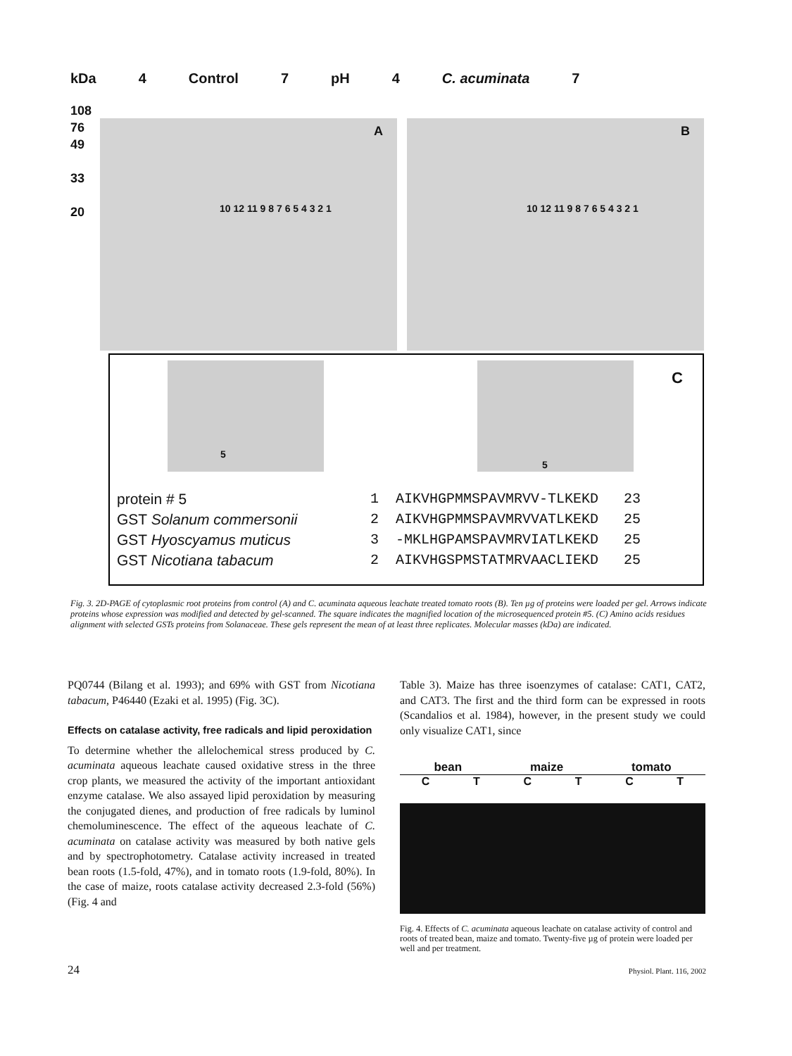kDa 4 Control 7 pH 4 C. acuminata 7
108
76
49
33
20
A
10 12 11 9 8 7 6 5 4 3 2 1
B
10 12 11 9 8 7 6 5 4 3 2 1
5 5
C
protein # 5
GST Solanum commersonii
GST Hyoscyamus muticus
GST Nicotiana tabacum
1 AIKVHGPMMSPAVMRVV-TLKEKD 23 2 AIKVHGPMMSPAVMRVVATLKEKD 25 3 -MKLHGPAMSPAVMRVIATLKEKD 25 2 AIKVHGSPMSTATMRVAACLIEKD 25
Fig. 3. 2D-PAGE of cytoplasmic root proteins from control (A) and C. acuminata aqueous leachate treated tomato roots (B). Ten µg of proteins were loaded per gel. Arrows indicate proteins whose expression was modified and detected by gel-scanned. The square indicates the magnified location of the microsequenced protein #5. (C) Amino acids residues alignment with selected GSTs proteins from Solanaceae. These gels represent the mean of at least three replicates. Molecular masses (kDa) are indicated.
PQ0744 (Bilang et al. 1993); and 69% with GST from Nicotiana tabacum, P46440 (Ezaki et al. 1995) (Fig. 3C).
Effects on catalase activity, free radicals and lipid peroxidation
To determine whether the allelochemical stress produced by C. acuminata aqueous leachate caused oxidative stress in the three crop plants, we measured the activity of the important antioxidant enzyme catalase. We also assayed lipid peroxidation by measuring the conjugated dienes, and production of free radicals by luminol chemoluminescence. The effect of the aqueous leachate of C. acuminata on catalase activity was measured by both native gels and by spectrophotometry. Catalase activity increased in treated bean roots (1.5-fold, 47%), and in tomato roots (1.9-fold, 80%). In the case of maize, roots catalase activity decreased 2.3-fold (56%) (Fig. 4 and
Table 3). Maize has three isoenzymes of catalase: CAT1, CAT2, and CAT3. The first and the third form can be expressed in roots (Scandalios et al. 1984), however, in the present study we could only visualize CAT1, since
bean maize tomato
CTCTCT
Fig. 4. Effects of C. acuminata aqueous leachate on catalase activity of control and roots of treated bean, maize and tomato. Twenty-five µg of protein were loaded per well and per treatment.
24 Physiol. Plant. 116, 2002